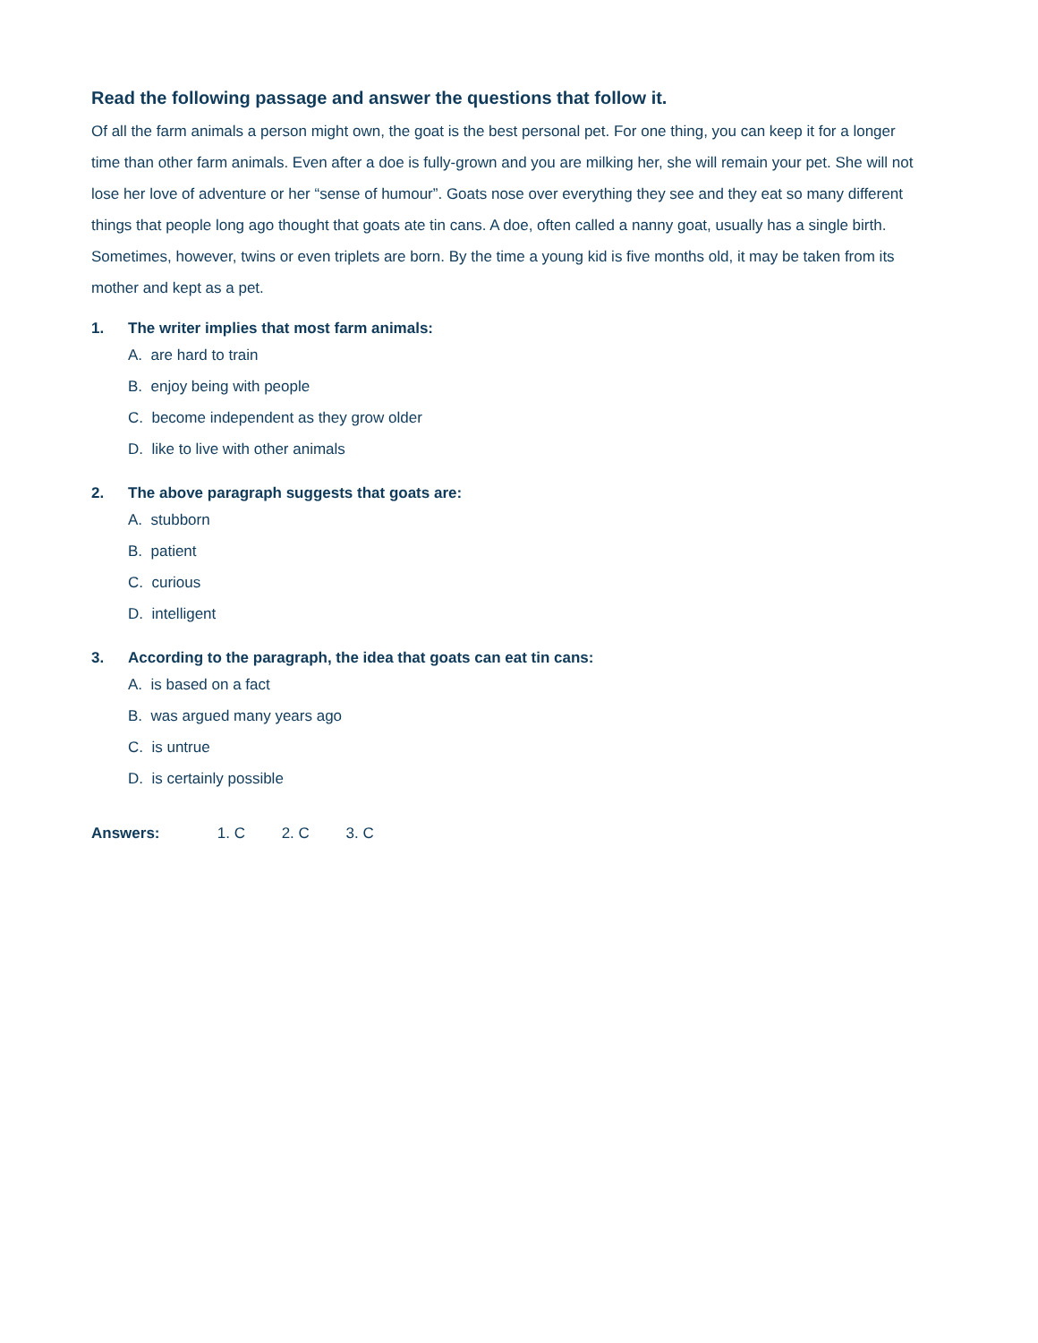Read the following passage and answer the questions that follow it.
Of all the farm animals a person might own, the goat is the best personal pet. For one thing, you can keep it for a longer time than other farm animals. Even after a doe is fully-grown and you are milking her, she will remain your pet. She will not lose her love of adventure or her “sense of humour”. Goats nose over everything they see and they eat so many different things that people long ago thought that goats ate tin cans. A doe, often called a nanny goat, usually has a single birth. Sometimes, however, twins or even triplets are born. By the time a young kid is five months old, it may be taken from its mother and kept as a pet.
1. The writer implies that most farm animals:
A. are hard to train
B. enjoy being with people
C. become independent as they grow older
D. like to live with other animals
2. The above paragraph suggests that goats are:
A. stubborn
B. patient
C. curious
D. intelligent
3. According to the paragraph, the idea that goats can eat tin cans:
A. is based on a fact
B. was argued many years ago
C. is untrue
D. is certainly possible
Answers: 1. C 2. C 3. C